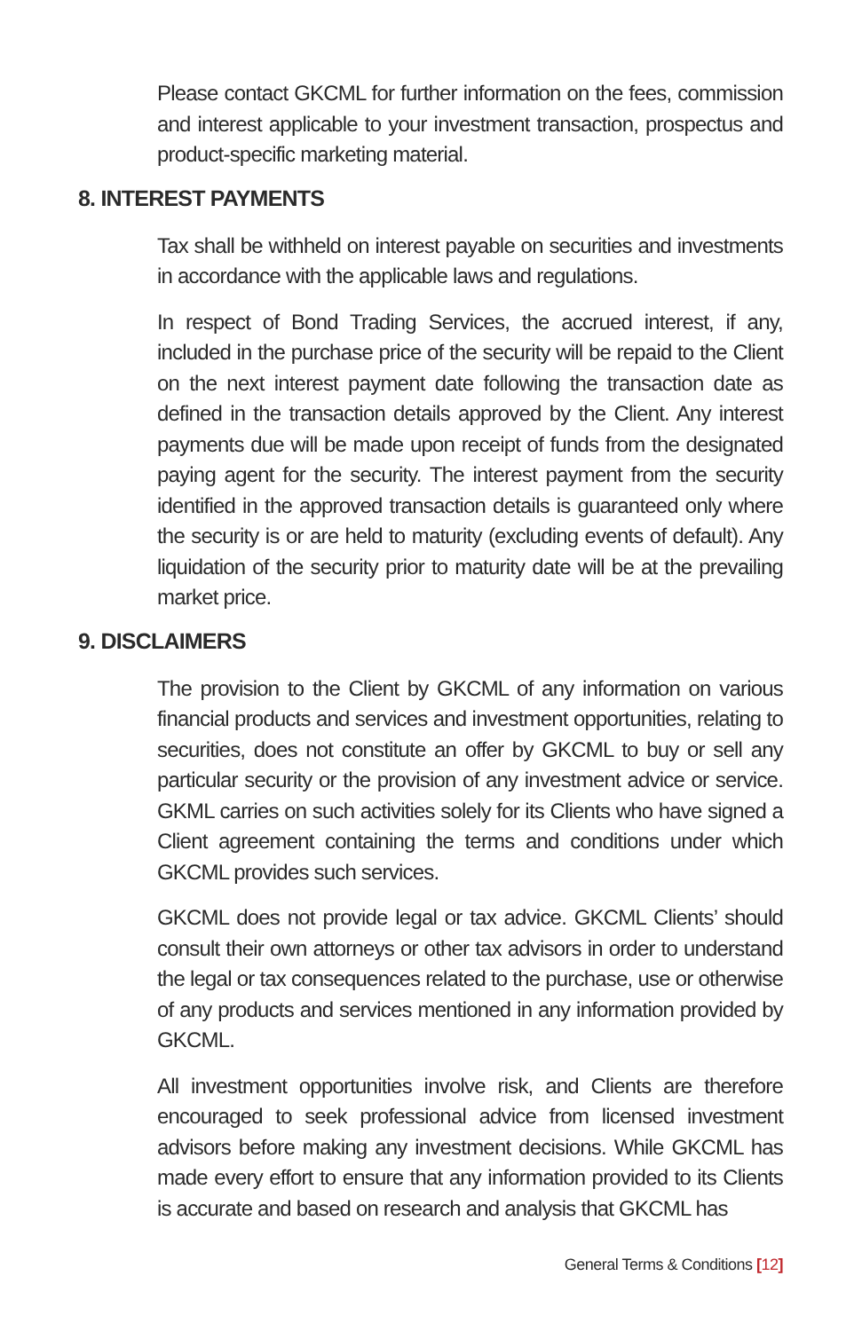Please contact GKCML for further information on the fees, commission and interest applicable to your investment transaction, prospectus and product-specific marketing material.
8. INTEREST PAYMENTS
Tax shall be withheld on interest payable on securities and investments in accordance with the applicable laws and regulations.
In respect of Bond Trading Services, the accrued interest, if any, included in the purchase price of the security will be repaid to the Client on the next interest payment date following the transaction date as defined in the transaction details approved by the Client. Any interest payments due will be made upon receipt of funds from the designated paying agent for the security. The interest payment from the security identified in the approved transaction details is guaranteed only where the security is or are held to maturity (excluding events of default). Any liquidation of the security prior to maturity date will be at the prevailing market price.
9. DISCLAIMERS
The provision to the Client by GKCML of any information on various financial products and services and investment opportunities, relating to securities, does not constitute an offer by GKCML to buy or sell any particular security or the provision of any investment advice or service. GKML carries on such activities solely for its Clients who have signed a Client agreement containing the terms and conditions under which GKCML provides such services.
GKCML does not provide legal or tax advice. GKCML Clients’ should consult their own attorneys or other tax advisors in order to understand the legal or tax consequences related to the purchase, use or otherwise of any products and services mentioned in any information provided by GKCML.
All investment opportunities involve risk, and Clients are therefore encouraged to seek professional advice from licensed investment advisors before making any investment decisions. While GKCML has made every effort to ensure that any information provided to its Clients is accurate and based on research and analysis that GKCML has
General Terms & Conditions [12]